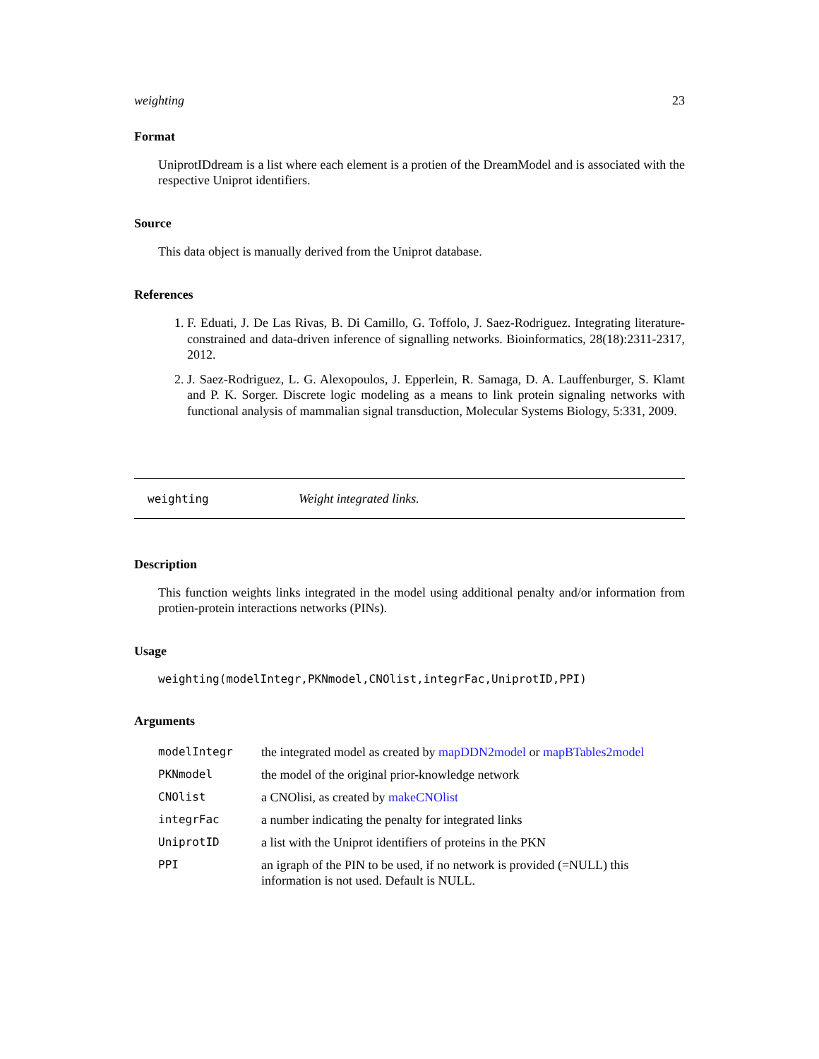weighting 23
Format
UniprotIDdream is a list where each element is a protien of the DreamModel and is associated with the respective Uniprot identifiers.
Source
This data object is manually derived from the Uniprot database.
References
1. F. Eduati, J. De Las Rivas, B. Di Camillo, G. Toffolo, J. Saez-Rodriguez. Integrating literature-constrained and data-driven inference of signalling networks. Bioinformatics, 28(18):2311-2317, 2012.
2. J. Saez-Rodriguez, L. G. Alexopoulos, J. Epperlein, R. Samaga, D. A. Lauffenburger, S. Klamt and P. K. Sorger. Discrete logic modeling as a means to link protein signaling networks with functional analysis of mammalian signal transduction, Molecular Systems Biology, 5:331, 2009.
weighting Weight integrated links.
Description
This function weights links integrated in the model using additional penalty and/or information from protien-protein interactions networks (PINs).
Usage
weighting(modelIntegr,PKNmodel,CNOlist,integrFac,UniprotID,PPI)
Arguments
| modelIntegr | the integrated model as created by mapDDN2model or mapBTables2model |
| PKNmodel | the model of the original prior-knowledge network |
| CNOlist | a CNOlisi, as created by makeCNOlist |
| integrFac | a number indicating the penalty for integrated links |
| UniprotID | a list with the Uniprot identifiers of proteins in the PKN |
| PPI | an igraph of the PIN to be used, if no network is provided (=NULL) this information is not used. Default is NULL. |